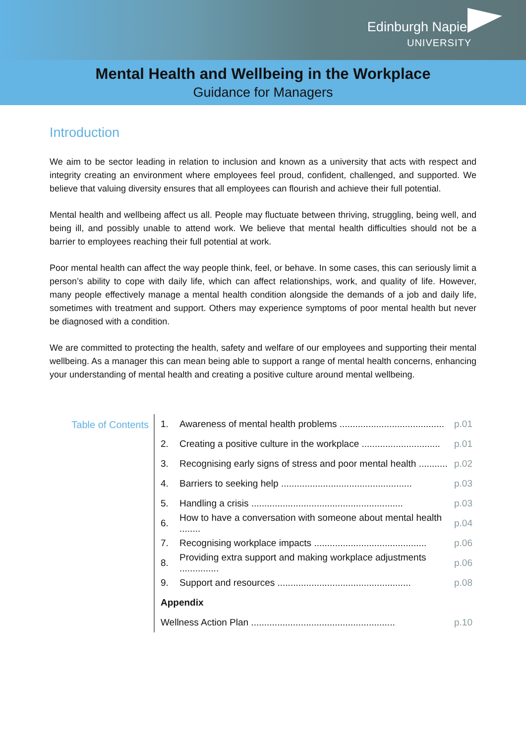Edinburgh Napier
UNIVERSITY
Mental Health and Wellbeing in the Workplace
Guidance for Managers
Introduction
We aim to be sector leading in relation to inclusion and known as a university that acts with respect and integrity creating an environment where employees feel proud, confident, challenged, and supported. We believe that valuing diversity ensures that all employees can flourish and achieve their full potential.
Mental health and wellbeing affect us all. People may fluctuate between thriving, struggling, being well, and being ill, and possibly unable to attend work. We believe that mental health difficulties should not be a barrier to employees reaching their full potential at work.
Poor mental health can affect the way people think, feel, or behave. In some cases, this can seriously limit a person’s ability to cope with daily life, which can affect relationships, work, and quality of life. However, many people effectively manage a mental health condition alongside the demands of a job and daily life, sometimes with treatment and support. Others may experience symptoms of poor mental health but never be diagnosed with a condition.
We are committed to protecting the health, safety and welfare of our employees and supporting their mental wellbeing. As a manager this can mean being able to support a range of mental health concerns, enhancing your understanding of mental health and creating a positive culture around mental wellbeing.
Table of Contents
1. Awareness of mental health problems ........................................ p.01
2. Creating a positive culture in the workplace .............................. p.01
3. Recognising early signs of stress and poor mental health ........... p.02
4. Barriers to seeking help .................................................. p.03
5. Handling a crisis .......................................................... p.03
6. How to have a conversation with someone about mental health ........ p.04
7. Recognising workplace impacts ........................................... p.06
8. Providing extra support and making workplace adjustments ............... p.06
9. Support and resources ................................................... p.08
Appendix
Wellness Action Plan ....................................................... p.10